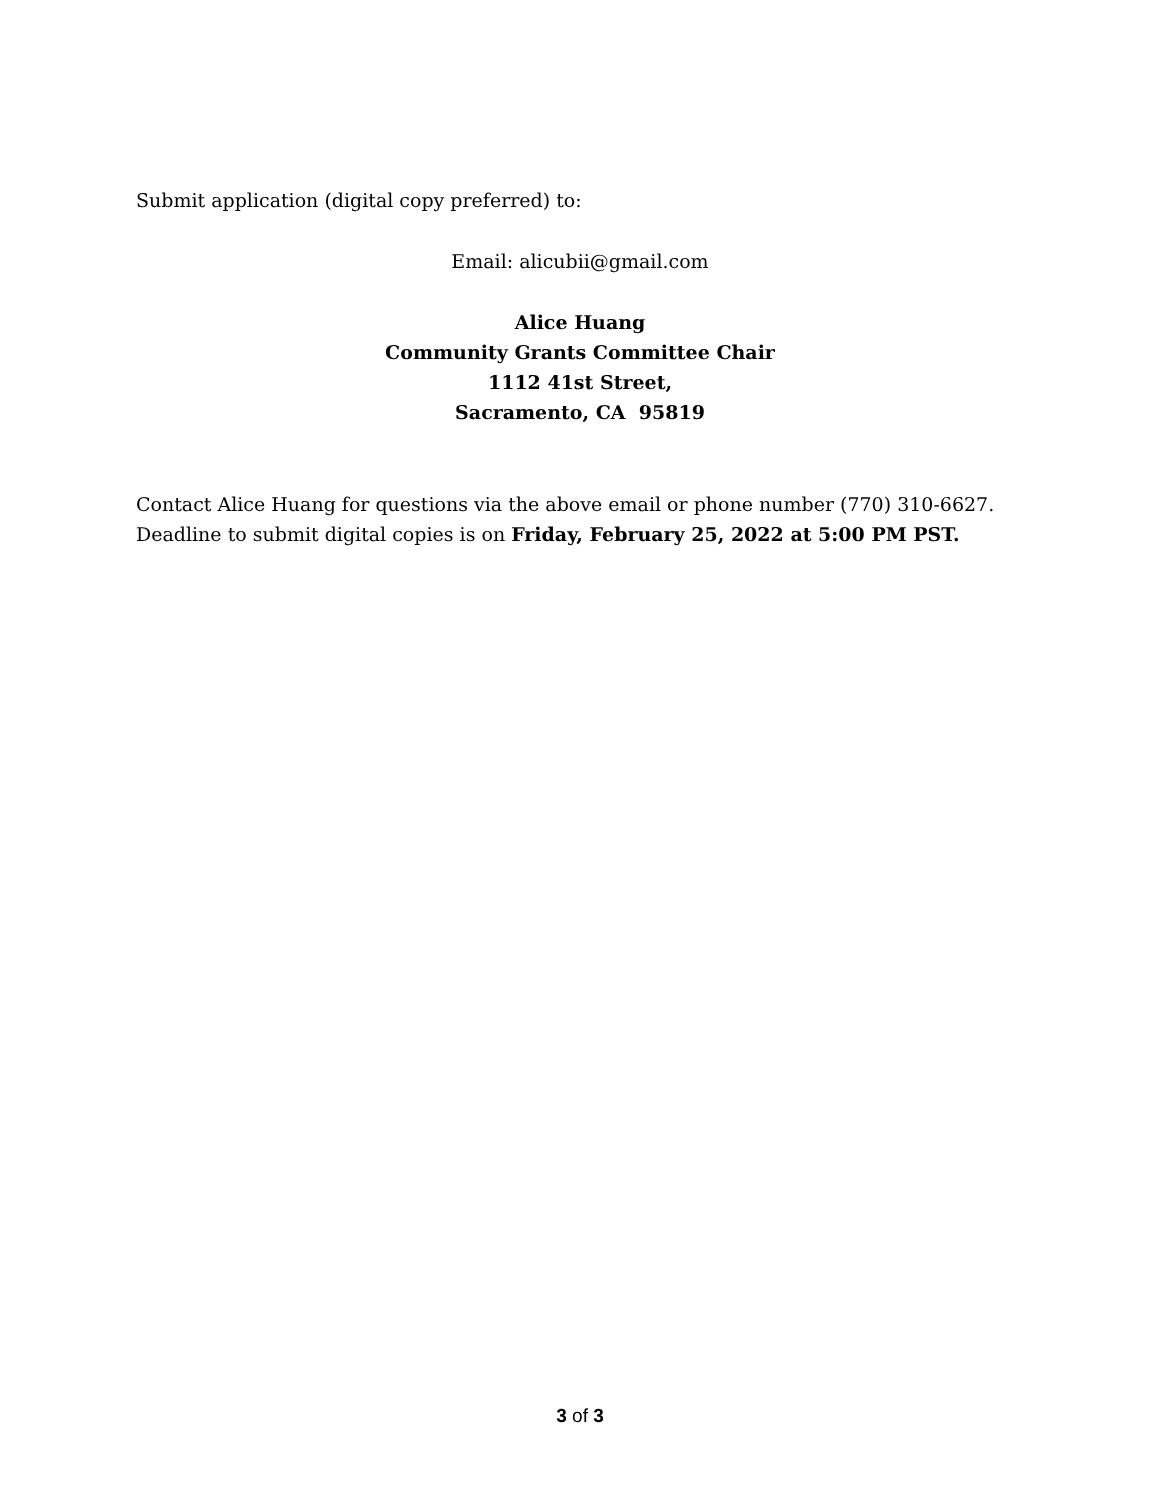Submit application (digital copy preferred) to:
Email: alicubii@gmail.com
Alice Huang
Community Grants Committee Chair
1112 41st Street,
Sacramento, CA 95819
Contact Alice Huang for questions via the above email or phone number (770) 310-6627.
Deadline to submit digital copies is on Friday, February 25, 2022 at 5:00 PM PST.
3 of 3